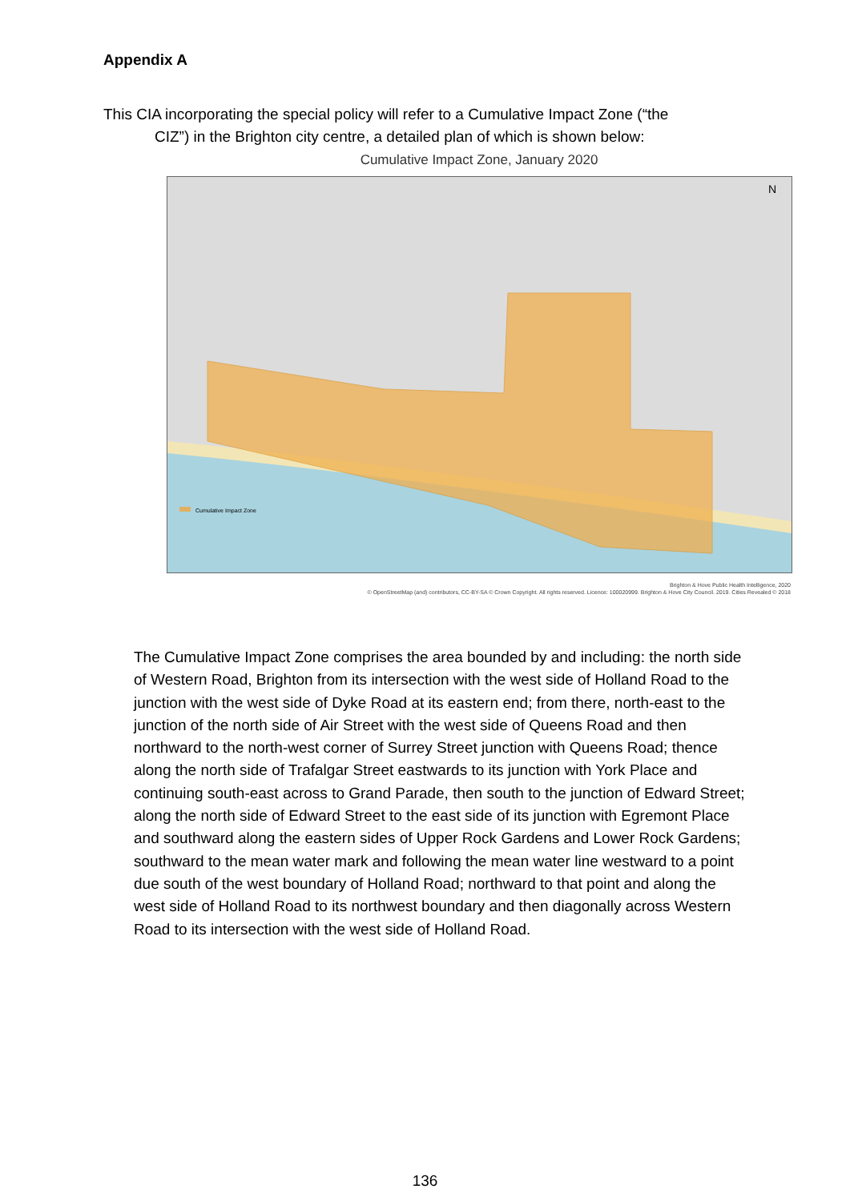Appendix A
This CIA incorporating the special policy will refer to a Cumulative Impact Zone (“the
CIZ”) in the Brighton city centre, a detailed plan of which is shown below:
Cumulative Impact Zone, January 2020
Cumulative Impact Zone
N
Brighton & Hove Public Health Intelligence, 2020
© OpenStreetMap (and) contributors, CC-BY-SA © Crown Copyright. All rights reserved. Licence: 100020999. Brighton & Hove City Council. 2019. Cities Revealed © 2018
The Cumulative Impact Zone comprises the area bounded by and including: the north side of Western Road, Brighton from its intersection with the west side of Holland Road to the junction with the west side of Dyke Road at its eastern end; from there, north-east to the junction of the north side of Air Street with the west side of Queens Road and then northward to the north-west corner of Surrey Street junction with Queens Road; thence along the north side of Trafalgar Street eastwards to its junction with York Place and continuing south-east across to Grand Parade, then south to the junction of Edward Street; along the north side of Edward Street to the east side of its junction with Egremont Place and southward along the eastern sides of Upper Rock Gardens and Lower Rock Gardens; southward to the mean water mark and following the mean water line westward to a point due south of the west boundary of Holland Road; northward to that point and along the west side of Holland Road to its northwest boundary and then diagonally across Western Road to its intersection with the west side of Holland Road.
136